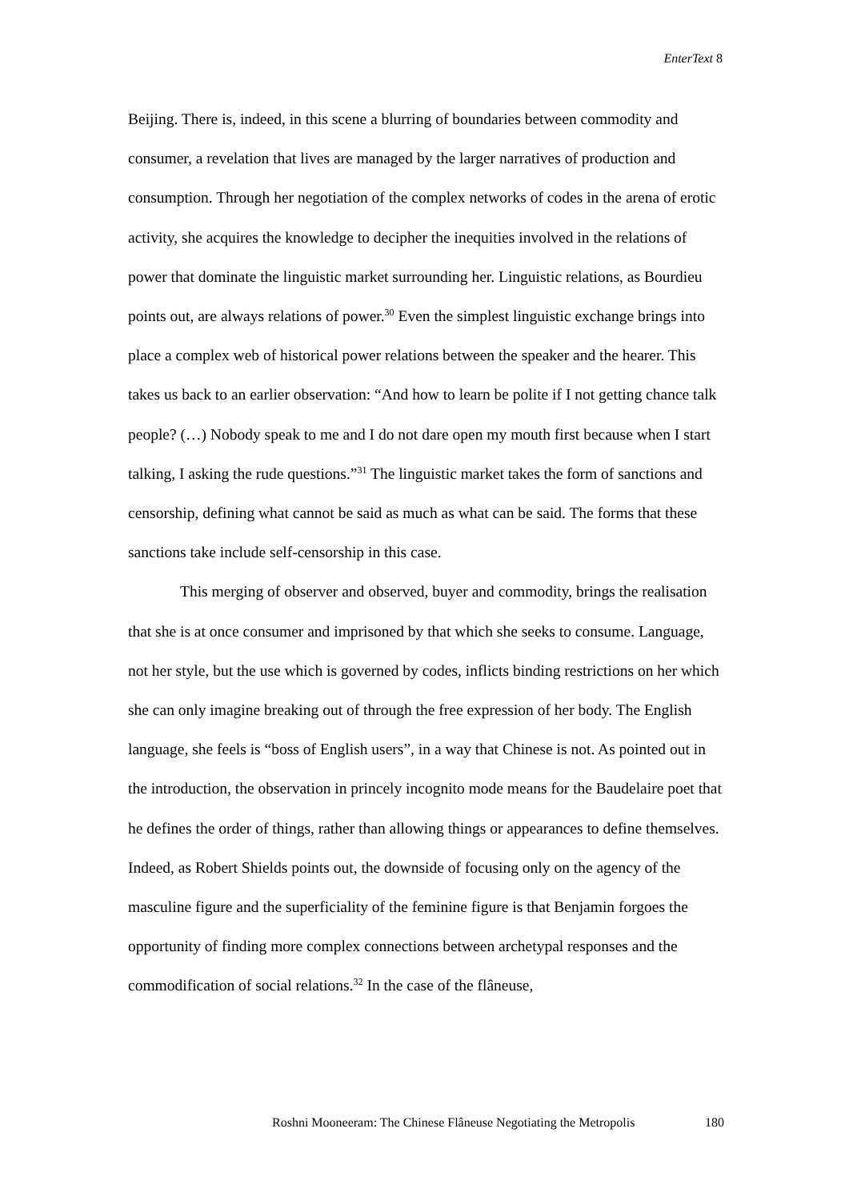EnterText 8
Beijing. There is, indeed, in this scene a blurring of boundaries between commodity and consumer, a revelation that lives are managed by the larger narratives of production and consumption. Through her negotiation of the complex networks of codes in the arena of erotic activity, she acquires the knowledge to decipher the inequities involved in the relations of power that dominate the linguistic market surrounding her. Linguistic relations, as Bourdieu points out, are always relations of power.<sup>30</sup> Even the simplest linguistic exchange brings into place a complex web of historical power relations between the speaker and the hearer. This takes us back to an earlier observation: “And how to learn be polite if I not getting chance talk people? (…) Nobody speak to me and I do not dare open my mouth first because when I start talking, I asking the rude questions.”<sup>31</sup> The linguistic market takes the form of sanctions and censorship, defining what cannot be said as much as what can be said. The forms that these sanctions take include self-censorship in this case.
This merging of observer and observed, buyer and commodity, brings the realisation that she is at once consumer and imprisoned by that which she seeks to consume. Language, not her style, but the use which is governed by codes, inflicts binding restrictions on her which she can only imagine breaking out of through the free expression of her body. The English language, she feels is “boss of English users”, in a way that Chinese is not. As pointed out in the introduction, the observation in princely incognito mode means for the Baudelaire poet that he defines the order of things, rather than allowing things or appearances to define themselves. Indeed, as Robert Shields points out, the downside of focusing only on the agency of the masculine figure and the superficiality of the feminine figure is that Benjamin forgoes the opportunity of finding more complex connections between archetypal responses and the commodification of social relations.<sup>32</sup> In the case of the flâneuse,
Roshni Mooneeram: The Chinese Flâneuse Negotiating the Metropolis 180